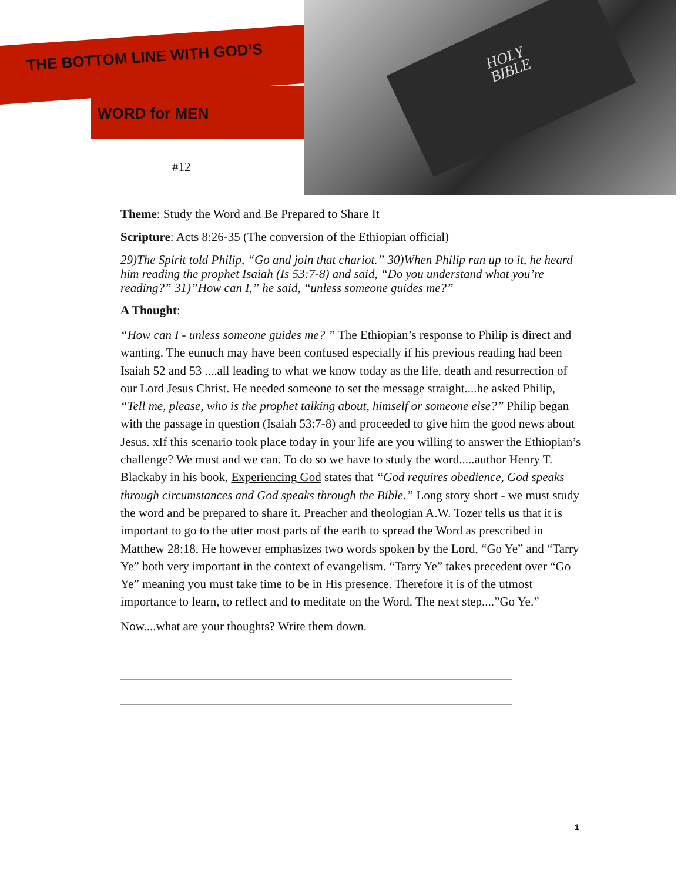HOLY
BIBLE
THE BOTTOM LINE WITH GOD’S
WORD for MEN
#12
Theme: Study the Word and Be Prepared to Share It
Scripture: Acts 8:26-35 (The conversion of the Ethiopian official)
29)The Spirit told Philip, “Go and join that chariot.” 30)When Philip ran up to it, he heard him reading the prophet Isaiah (Is 53:7-8) and said, “Do you understand what you’re reading?” 31)”How can I,” he said, “unless someone guides me?”
A Thought:
“How can I - unless someone guides me? ” The Ethiopian’s response to Philip is direct and wanting. The eunuch may have been confused especially if his previous reading had been Isaiah 52 and 53 ....all leading to what we know today as the life, death and resurrection of our Lord Jesus Christ. He needed someone to set the message straight....he asked Philip, “Tell me, please, who is the prophet talking about, himself or someone else?” Philip began with the passage in question (Isaiah 53:7-8) and proceeded to give him the good news about Jesus. xIf this scenario took place today in your life are you willing to answer the Ethiopian’s challenge? We must and we can. To do so we have to study the word.....author Henry T. Blackaby in his book, Experiencing God states that “God requires obedience, God speaks through circumstances and God speaks through the Bible.” Long story short - we must study the word and be prepared to share it. Preacher and theologian A.W. Tozer tells us that it is important to go to the utter most parts of the earth to spread the Word as prescribed in Matthew 28:18, He however emphasizes two words spoken by the Lord, “Go Ye” and “Tarry Ye” both very important in the context of evangelism. “Tarry Ye” takes precedent over “Go Ye” meaning you must take time to be in His presence. Therefore it is of the utmost importance to learn, to reflect and to meditate on the Word. The next step....”Go Ye.”
Now....what are your thoughts? Write them down.
1